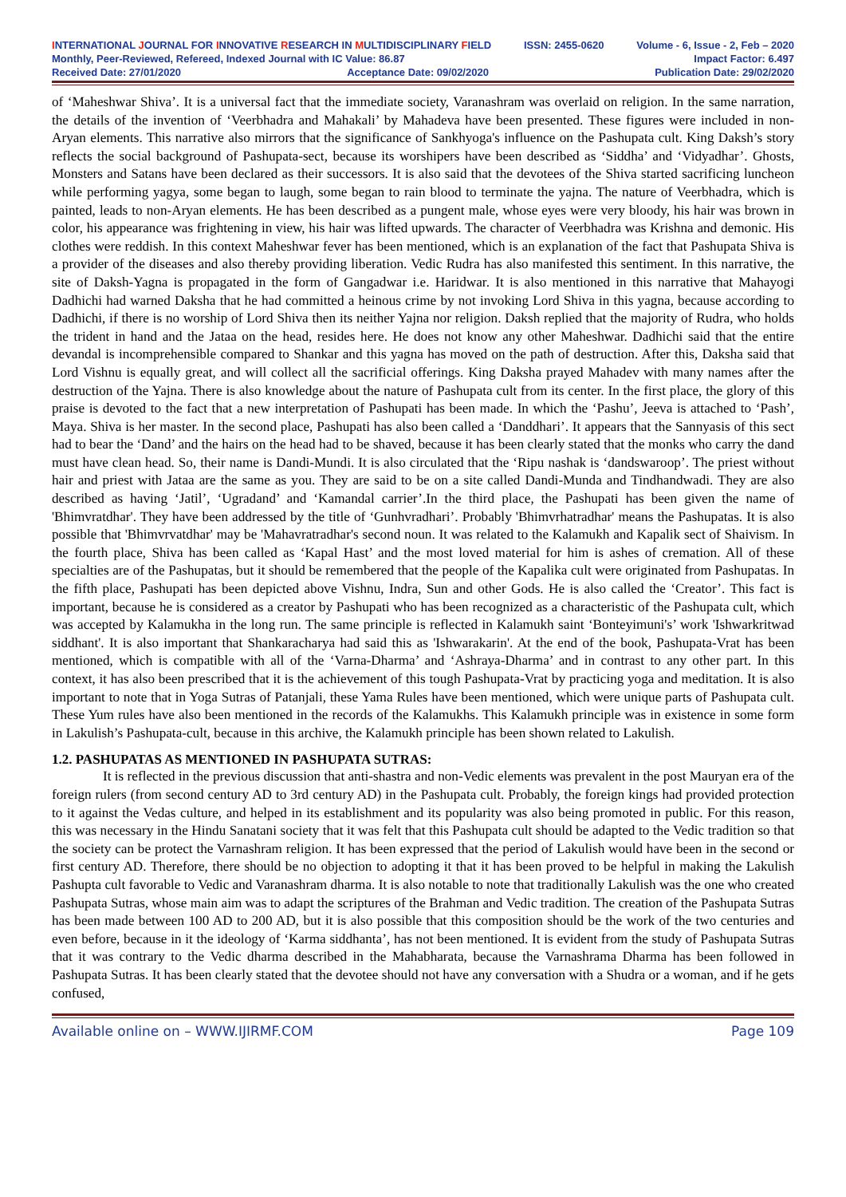INTERNATIONAL JOURNAL FOR INNOVATIVE RESEARCH IN MULTIDISCIPLINARY FIELD ISSN: 2455-0620 Volume - 6, Issue - 2, Feb – 2020
Monthly, Peer-Reviewed, Refereed, Indexed Journal with IC Value: 86.87 Impact Factor: 6.497
Received Date: 27/01/2020 Acceptance Date: 09/02/2020 Publication Date: 29/02/2020
of ‘Maheshwar Shiva’. It is a universal fact that the immediate society, Varanashram was overlaid on religion. In the same narration, the details of the invention of ‘Veerbhadra and Mahakali’ by Mahadeva have been presented. These figures were included in non-Aryan elements. This narrative also mirrors that the significance of Sankhyoga's influence on the Pashupata cult. King Daksh’s story reflects the social background of Pashupata-sect, because its worshipers have been described as ‘Siddha’ and ‘Vidyadhar’. Ghosts, Monsters and Satans have been declared as their successors. It is also said that the devotees of the Shiva started sacrificing luncheon while performing yagya, some began to laugh, some began to rain blood to terminate the yajna. The nature of Veerbhadra, which is painted, leads to non-Aryan elements. He has been described as a pungent male, whose eyes were very bloody, his hair was brown in color, his appearance was frightening in view, his hair was lifted upwards. The character of Veerbhadra was Krishna and demonic. His clothes were reddish. In this context Maheshwar fever has been mentioned, which is an explanation of the fact that Pashupata Shiva is a provider of the diseases and also thereby providing liberation. Vedic Rudra has also manifested this sentiment. In this narrative, the site of Daksh-Yagna is propagated in the form of Gangadwar i.e. Haridwar. It is also mentioned in this narrative that Mahayogi Dadhichi had warned Daksha that he had committed a heinous crime by not invoking Lord Shiva in this yagna, because according to Dadhichi, if there is no worship of Lord Shiva then its neither Yajna nor religion. Daksh replied that the majority of Rudra, who holds the trident in hand and the Jataa on the head, resides here. He does not know any other Maheshwar. Dadhichi said that the entire devandal is incomprehensible compared to Shankar and this yagna has moved on the path of destruction. After this, Daksha said that Lord Vishnu is equally great, and will collect all the sacrificial offerings. King Daksha prayed Mahadev with many names after the destruction of the Yajna. There is also knowledge about the nature of Pashupata cult from its center. In the first place, the glory of this praise is devoted to the fact that a new interpretation of Pashupati has been made. In which the ‘Pashu’, Jeeva is attached to ‘Pash’, Maya. Shiva is her master. In the second place, Pashupati has also been called a ‘Danddhari’. It appears that the Sannyasis of this sect had to bear the ‘Dand’ and the hairs on the head had to be shaved, because it has been clearly stated that the monks who carry the dand must have clean head. So, their name is Dandi-Mundi. It is also circulated that the ‘Ripu nashak is ‘dandswaroop’. The priest without hair and priest with Jataa are the same as you. They are said to be on a site called Dandi-Munda and Tindhandwadi. They are also described as having ‘Jatil’, ‘Ugradand’ and ‘Kamandal carrier’.In the third place, the Pashupati has been given the name of 'Bhimvratdhar'. They have been addressed by the title of ‘Gunhvradhari’. Probably 'Bhimvrhatradhar' means the Pashupatas. It is also possible that 'Bhimvrvatdhar' may be 'Mahavratradhar's second noun. It was related to the Kalamukh and Kapalik sect of Shaivism. In the fourth place, Shiva has been called as ‘Kapal Hast’ and the most loved material for him is ashes of cremation. All of these specialties are of the Pashupatas, but it should be remembered that the people of the Kapalika cult were originated from Pashupatas. In the fifth place, Pashupati has been depicted above Vishnu, Indra, Sun and other Gods. He is also called the ‘Creator’. This fact is important, because he is considered as a creator by Pashupati who has been recognized as a characteristic of the Pashupata cult, which was accepted by Kalamukha in the long run. The same principle is reflected in Kalamukh saint ‘Bonteyimuni's’ work 'Ishwarkritwad siddhant'. It is also important that Shankaracharya had said this as 'Ishwarakarin'. At the end of the book, Pashupata-Vrat has been mentioned, which is compatible with all of the ‘Varna-Dharma’ and ‘Ashraya-Dharma’ and in contrast to any other part. In this context, it has also been prescribed that it is the achievement of this tough Pashupata-Vrat by practicing yoga and meditation. It is also important to note that in Yoga Sutras of Patanjali, these Yama Rules have been mentioned, which were unique parts of Pashupata cult. These Yum rules have also been mentioned in the records of the Kalamukhs. This Kalamukh principle was in existence in some form in Lakulish’s Pashupata-cult, because in this archive, the Kalamukh principle has been shown related to Lakulish.
1.2. PASHUPATAS AS MENTIONED IN PASHUPATA SUTRAS:
It is reflected in the previous discussion that anti-shastra and non-Vedic elements was prevalent in the post Mauryan era of the foreign rulers (from second century AD to 3rd century AD) in the Pashupata cult. Probably, the foreign kings had provided protection to it against the Vedas culture, and helped in its establishment and its popularity was also being promoted in public. For this reason, this was necessary in the Hindu Sanatani society that it was felt that this Pashupata cult should be adapted to the Vedic tradition so that the society can be protect the Varnashram religion. It has been expressed that the period of Lakulish would have been in the second or first century AD. Therefore, there should be no objection to adopting it that it has been proved to be helpful in making the Lakulish Pashupta cult favorable to Vedic and Varanashram dharma. It is also notable to note that traditionally Lakulish was the one who created Pashupata Sutras, whose main aim was to adapt the scriptures of the Brahman and Vedic tradition. The creation of the Pashupata Sutras has been made between 100 AD to 200 AD, but it is also possible that this composition should be the work of the two centuries and even before, because in it the ideology of ‘Karma siddhanta’, has not been mentioned. It is evident from the study of Pashupata Sutras that it was contrary to the Vedic dharma described in the Mahabharata, because the Varnashrama Dharma has been followed in Pashupata Sutras. It has been clearly stated that the devotee should not have any conversation with a Shudra or a woman, and if he gets confused,
Available online on – WWW.IJIRMF.COM Page 109